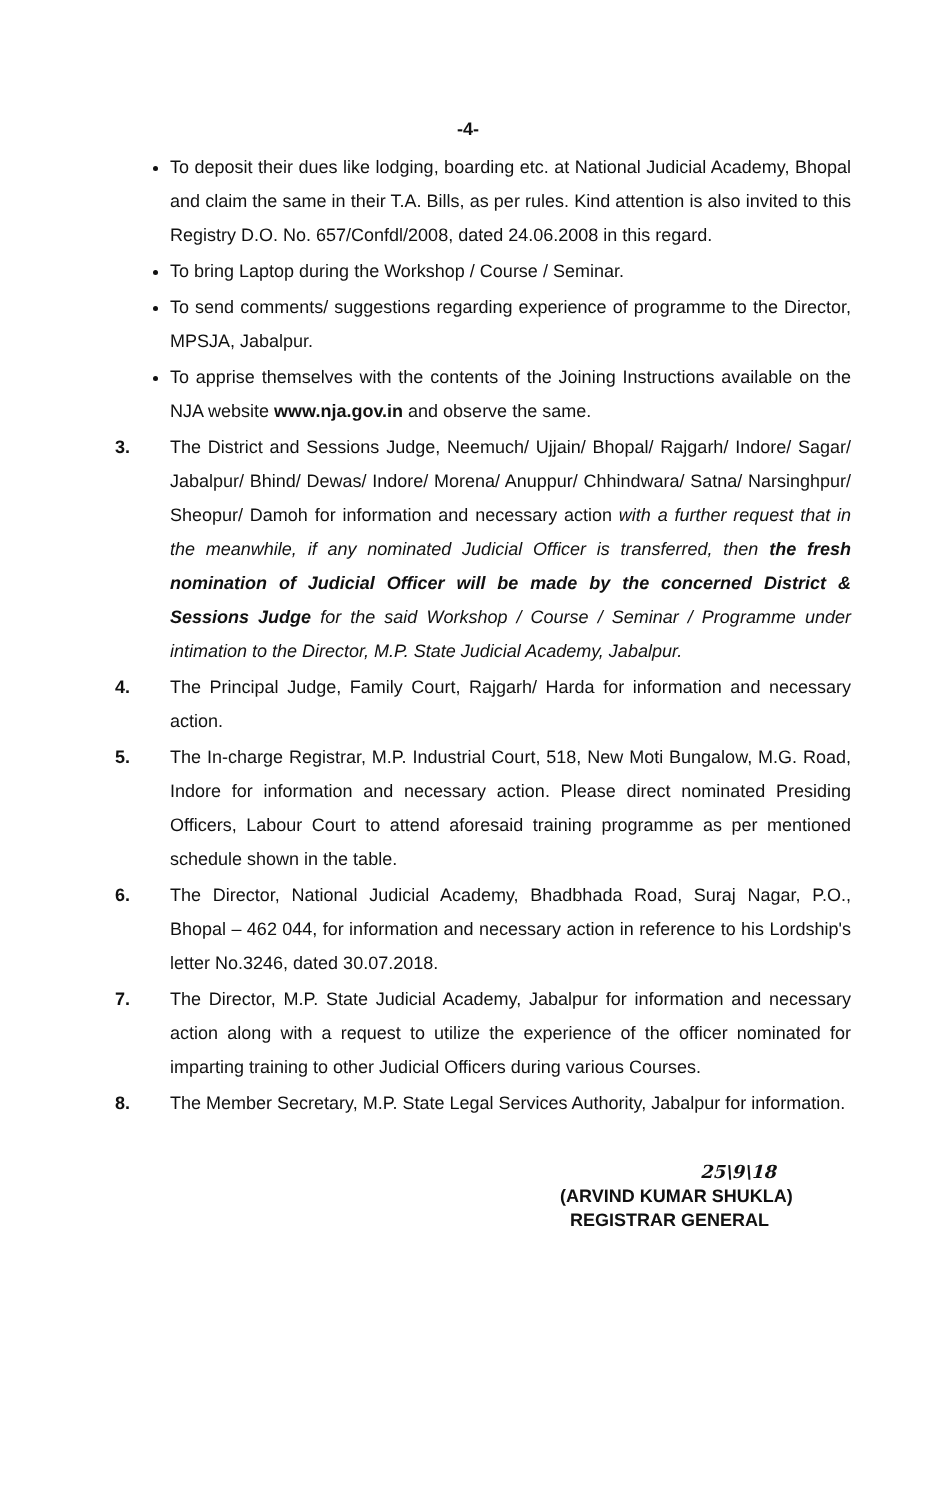-4-
To deposit their dues like lodging, boarding etc. at National Judicial Academy, Bhopal and claim the same in their T.A. Bills, as per rules. Kind attention is also invited to this Registry D.O. No. 657/Confdl/2008, dated 24.06.2008 in this regard.
To bring Laptop during the Workshop / Course / Seminar.
To send comments/ suggestions regarding experience of programme to the Director, MPSJA, Jabalpur.
To apprise themselves with the contents of the Joining Instructions available on the NJA website www.nja.gov.in and observe the same.
3. The District and Sessions Judge, Neemuch/ Ujjain/ Bhopal/ Rajgarh/ Indore/ Sagar/ Jabalpur/ Bhind/ Dewas/ Indore/ Morena/ Anuppur/ Chhindwara/ Satna/ Narsinghpur/ Sheopur/ Damoh for information and necessary action with a further request that in the meanwhile, if any nominated Judicial Officer is transferred, then the fresh nomination of Judicial Officer will be made by the concerned District & Sessions Judge for the said Workshop / Course / Seminar / Programme under intimation to the Director, M.P. State Judicial Academy, Jabalpur.
4. The Principal Judge, Family Court, Rajgarh/ Harda for information and necessary action.
5. The In-charge Registrar, M.P. Industrial Court, 518, New Moti Bungalow, M.G. Road, Indore for information and necessary action. Please direct nominated Presiding Officers, Labour Court to attend aforesaid training programme as per mentioned schedule shown in the table.
6. The Director, National Judicial Academy, Bhadbhada Road, Suraj Nagar, P.O., Bhopal – 462 044, for information and necessary action in reference to his Lordship's letter No.3246, dated 30.07.2018.
7. The Director, M.P. State Judicial Academy, Jabalpur for information and necessary action along with a request to utilize the experience of the officer nominated for imparting training to other Judicial Officers during various Courses.
8. The Member Secretary, M.P. State Legal Services Authority, Jabalpur for information.
25\9\18
(ARVIND KUMAR SHUKLA)
REGISTRAR GENERAL